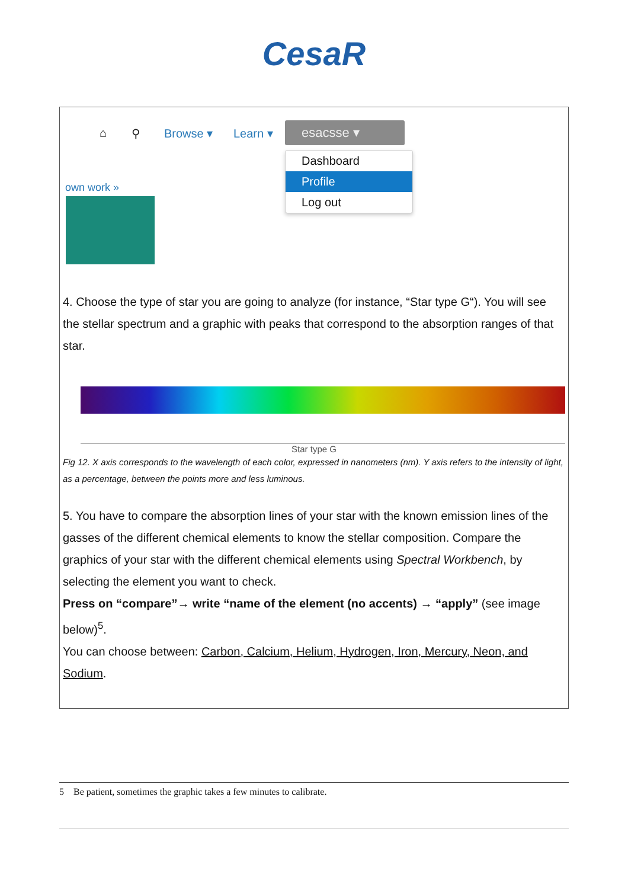CesaR
⌂ ⚲ Browse ▾ Learn ▾ esacsse ▾
Dashboard
Profile
Log out
own work »
4. Choose the type of star you are going to analyze (for instance, “Star type G“). You will see the stellar spectrum and a graphic with peaks that correspond to the absorption ranges of that star.
Star type G
Fig 12. X axis corresponds to the wavelength of each color, expressed in nanometers (nm). Y axis refers to the intensity of light, as a percentage, between the points more and less luminous.
5. You have to compare the absorption lines of your star with the known emission lines of the gasses of the different chemical elements to know the stellar composition. Compare the graphics of your star with the different chemical elements using Spectral Workbench, by selecting the element you want to check.
Press on “compare”→ write “name of the element (no accents) → “apply” (see image below)<sup>5</sup>.
You can choose between: Carbon, Calcium, Helium, Hydrogen, Iron, Mercury, Neon, and Sodium.
5 Be patient, sometimes the graphic takes a few minutes to calibrate.